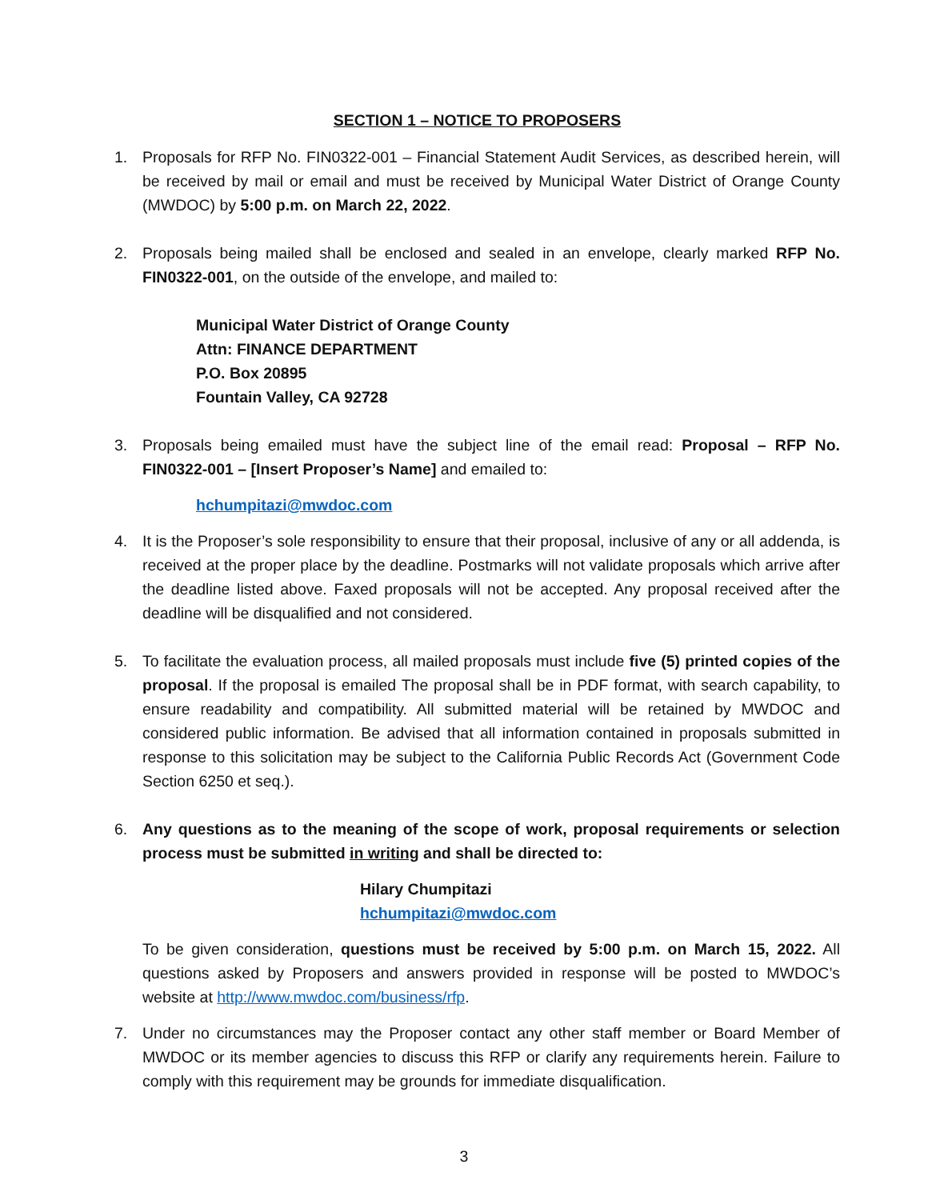SECTION 1 – NOTICE TO PROPOSERS
1. Proposals for RFP No. FIN0322-001 – Financial Statement Audit Services, as described herein, will be received by mail or email and must be received by Municipal Water District of Orange County (MWDOC) by 5:00 p.m. on March 22, 2022.
2. Proposals being mailed shall be enclosed and sealed in an envelope, clearly marked RFP No. FIN0322-001, on the outside of the envelope, and mailed to:
Municipal Water District of Orange County
Attn: FINANCE DEPARTMENT
P.O. Box 20895
Fountain Valley, CA 92728
3. Proposals being emailed must have the subject line of the email read: Proposal – RFP No. FIN0322-001 – [Insert Proposer’s Name] and emailed to:
hchumpitazi@mwdoc.com
4. It is the Proposer’s sole responsibility to ensure that their proposal, inclusive of any or all addenda, is received at the proper place by the deadline. Postmarks will not validate proposals which arrive after the deadline listed above. Faxed proposals will not be accepted. Any proposal received after the deadline will be disqualified and not considered.
5. To facilitate the evaluation process, all mailed proposals must include five (5) printed copies of the proposal. If the proposal is emailed The proposal shall be in PDF format, with search capability, to ensure readability and compatibility. All submitted material will be retained by MWDOC and considered public information. Be advised that all information contained in proposals submitted in response to this solicitation may be subject to the California Public Records Act (Government Code Section 6250 et seq.).
6. Any questions as to the meaning of the scope of work, proposal requirements or selection process must be submitted in writing and shall be directed to:
Hilary Chumpitazi
hchumpitazi@mwdoc.com
To be given consideration, questions must be received by 5:00 p.m. on March 15, 2022. All questions asked by Proposers and answers provided in response will be posted to MWDOC’s website at http://www.mwdoc.com/business/rfp.
7. Under no circumstances may the Proposer contact any other staff member or Board Member of MWDOC or its member agencies to discuss this RFP or clarify any requirements herein. Failure to comply with this requirement may be grounds for immediate disqualification.
3